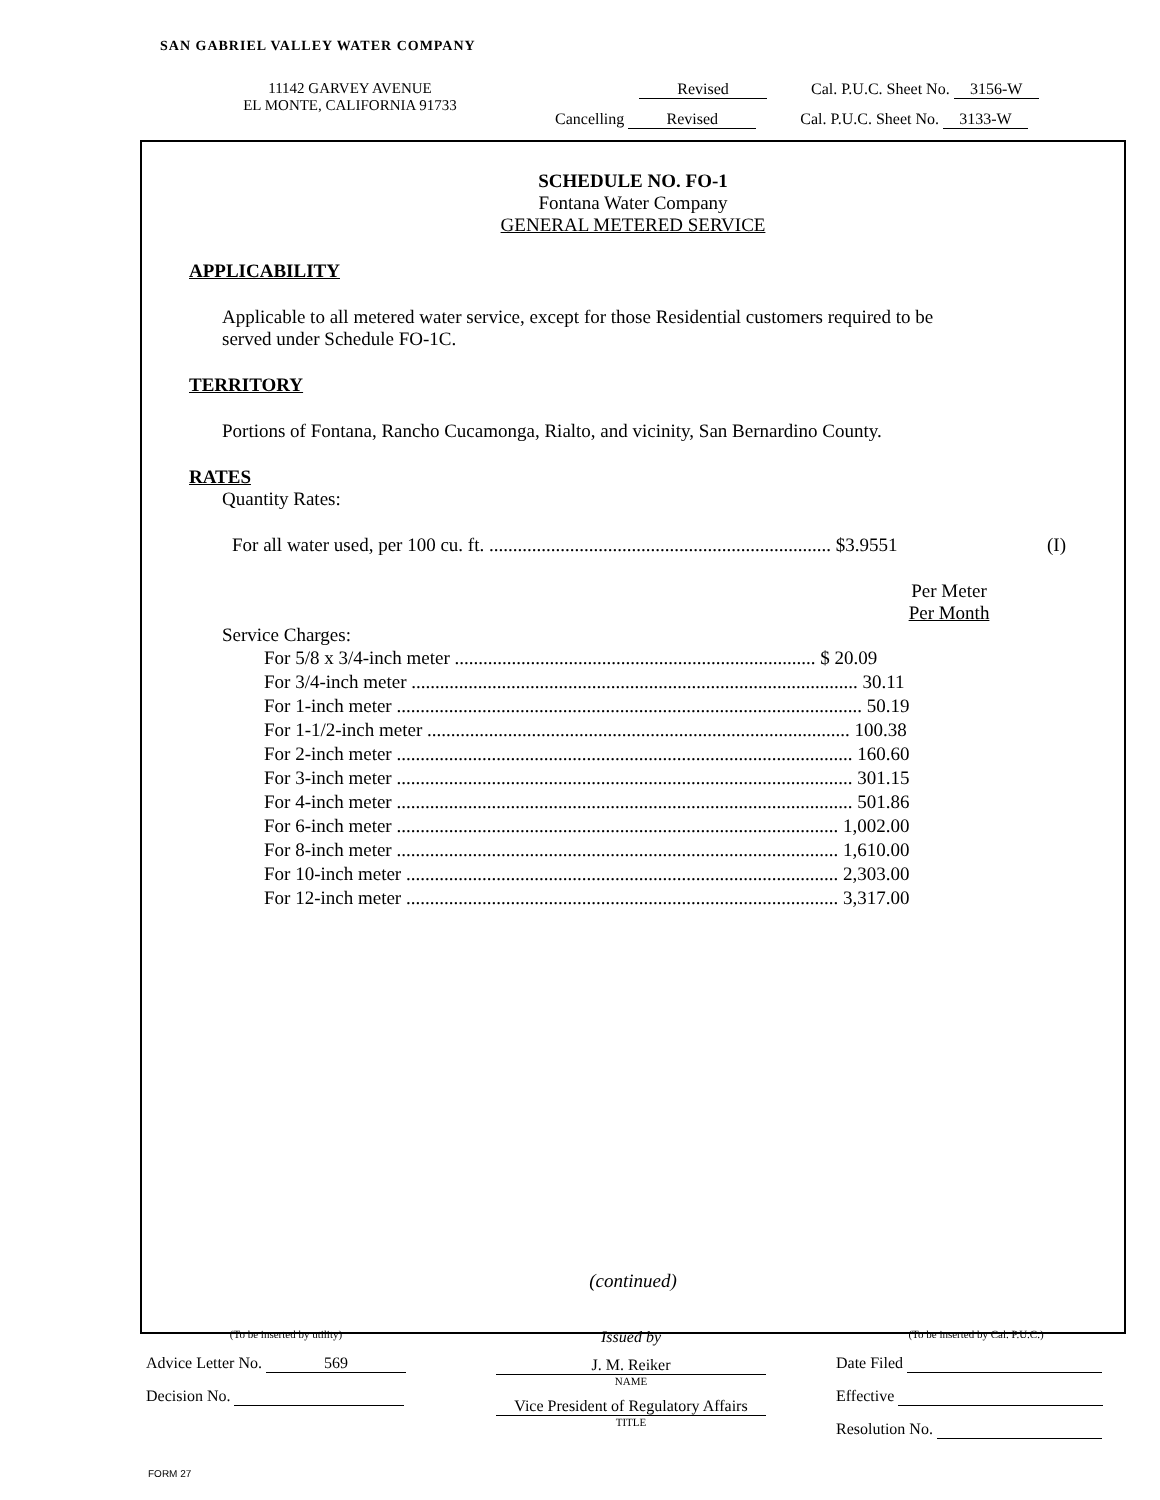SAN GABRIEL VALLEY WATER COMPANY
11142 GARVEY AVENUE
EL MONTE, CALIFORNIA 91733
Revised Cal. P.U.C. Sheet No. 3156-W
Cancelling Revised Cal. P.U.C. Sheet No. 3133-W
SCHEDULE NO. FO-1
Fontana Water Company
GENERAL METERED SERVICE
APPLICABILITY
Applicable to all metered water service, except for those Residential customers required to be served under Schedule FO-1C.
TERRITORY
Portions of Fontana, Rancho Cucamonga, Rialto, and vicinity, San Bernardino County.
RATES
Quantity Rates:
For all water used, per 100 cu. ft. ........................................................................ $3.9551 (I)
Per Meter
Per Month
Service Charges:
| For 5/8 x 3/4-inch meter ............................................................................ $ 20.09 |
| For 3/4-inch meter .............................................................................................. 30.11 |
| For 1-inch meter .................................................................................................. 50.19 |
| For 1-1/2-inch meter ......................................................................................... 100.38 |
| For 2-inch meter ................................................................................................ 160.60 |
| For 3-inch meter ................................................................................................ 301.15 |
| For 4-inch meter ................................................................................................ 501.86 |
| For 6-inch meter ............................................................................................. 1,002.00 |
| For 8-inch meter ............................................................................................. 1,610.00 |
| For 10-inch meter ........................................................................................... 2,303.00 |
| For 12-inch meter ........................................................................................... 3,317.00 |
(continued)
(To be inserted by utility)
Advice Letter No. 569
Decision No.
Issued by
J. M. Reiker
NAME
Vice President of Regulatory Affairs
TITLE
(To be inserted by Cal. P.U.C.)
Date Filed
Effective
Resolution No.
FORM 27